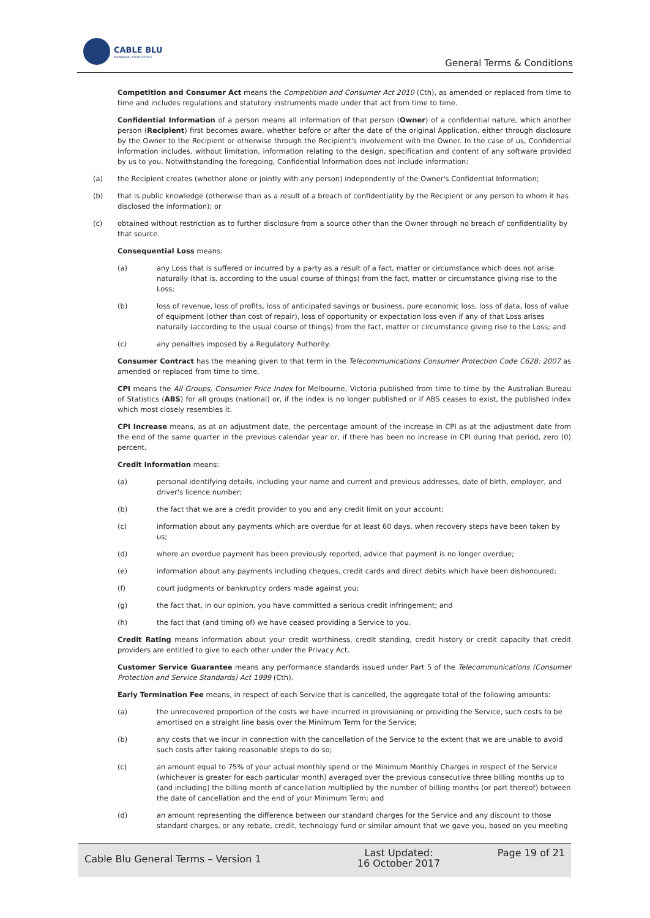CABLE BLU
MANAGING YOUR OFFICE
General Terms & Conditions
Competition and Consumer Act means the Competition and Consumer Act 2010 (Cth), as amended or replaced from time to time and includes regulations and statutory instruments made under that act from time to time.
Confidential Information of a person means all information of that person (Owner) of a confidential nature, which another person (Recipient) first becomes aware, whether before or after the date of the original Application, either through disclosure by the Owner to the Recipient or otherwise through the Recipient's involvement with the Owner. In the case of us, Confidential Information includes, without limitation, information relating to the design, specification and content of any software provided by us to you. Notwithstanding the foregoing, Confidential Information does not include information:
(a) the Recipient creates (whether alone or jointly with any person) independently of the Owner's Confidential Information;
(b) that is public knowledge (otherwise than as a result of a breach of confidentiality by the Recipient or any person to whom it has disclosed the information); or
(c) obtained without restriction as to further disclosure from a source other than the Owner through no breach of confidentiality by that source.
Consequential Loss means:
(a) any Loss that is suffered or incurred by a party as a result of a fact, matter or circumstance which does not arise naturally (that is, according to the usual course of things) from the fact, matter or circumstance giving rise to the Loss;
(b) loss of revenue, loss of profits, loss of anticipated savings or business, pure economic loss, loss of data, loss of value of equipment (other than cost of repair), loss of opportunity or expectation loss even if any of that Loss arises naturally (according to the usual course of things) from the fact, matter or circumstance giving rise to the Loss; and
(c) any penalties imposed by a Regulatory Authority.
Consumer Contract has the meaning given to that term in the Telecommunications Consumer Protection Code C628: 2007 as amended or replaced from time to time.
CPI means the All Groups, Consumer Price Index for Melbourne, Victoria published from time to time by the Australian Bureau of Statistics (ABS) for all groups (national) or, if the index is no longer published or if ABS ceases to exist, the published index which most closely resembles it.
CPI Increase means, as at an adjustment date, the percentage amount of the increase in CPI as at the adjustment date from the end of the same quarter in the previous calendar year or, if there has been no increase in CPI during that period, zero (0) percent.
Credit Information means:
(a) personal identifying details, including your name and current and previous addresses, date of birth, employer, and driver's licence number;
(b) the fact that we are a credit provider to you and any credit limit on your account;
(c) information about any payments which are overdue for at least 60 days, when recovery steps have been taken by us;
(d) where an overdue payment has been previously reported, advice that payment is no longer overdue;
(e) information about any payments including cheques, credit cards and direct debits which have been dishonoured;
(f) court judgments or bankruptcy orders made against you;
(g) the fact that, in our opinion, you have committed a serious credit infringement; and
(h) the fact that (and timing of) we have ceased providing a Service to you.
Credit Rating means information about your credit worthiness, credit standing, credit history or credit capacity that credit providers are entitled to give to each other under the Privacy Act.
Customer Service Guarantee means any performance standards issued under Part 5 of the Telecommunications (Consumer Protection and Service Standards) Act 1999 (Cth).
Early Termination Fee means, in respect of each Service that is cancelled, the aggregate total of the following amounts:
(a) the unrecovered proportion of the costs we have incurred in provisioning or providing the Service, such costs to be amortised on a straight line basis over the Minimum Term for the Service;
(b) any costs that we incur in connection with the cancellation of the Service to the extent that we are unable to avoid such costs after taking reasonable steps to do so;
(c) an amount equal to 75% of your actual monthly spend or the Minimum Monthly Charges in respect of the Service (whichever is greater for each particular month) averaged over the previous consecutive three billing months up to (and including) the billing month of cancellation multiplied by the number of billing months (or part thereof) between the date of cancellation and the end of your Minimum Term; and
(d) an amount representing the difference between our standard charges for the Service and any discount to those standard charges, or any rebate, credit, technology fund or similar amount that we gave you, based on you meeting
| Cable Blu General Terms – Version 1 | Last Updated: 16 October 2017 | Page 19 of 21 |